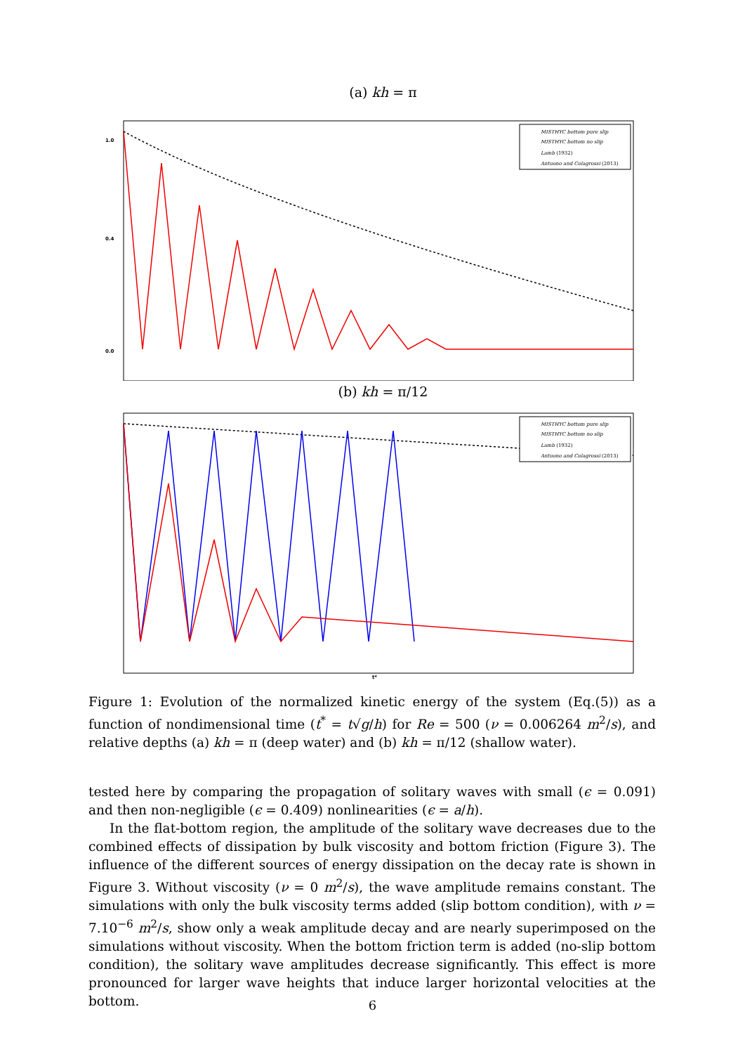(a) kh = π
1.0
0.4
0.0
MISTHYC bottom pure slip
MISTHYC bottom no slip
Lamb (1932)
Antuono and Colagrossi (2013)
(b) kh = π/12
MISTHYC bottom pure slip
MISTHYC bottom no slip
Lamb (1932)
Antuono and Colagrossi (2013)
t*
Figure 1: Evolution of the normalized kinetic energy of the system (Eq.(5)) as a function of nondimensional time (t<sup>*</sup> = t√g/h) for Re = 500 (ν = 0.006264 m<sup>2</sup>/s), and relative depths (a) kh = π (deep water) and (b) kh = π/12 (shallow water).
tested here by comparing the propagation of solitary waves with small (ϵ = 0.091) and then non-negligible (ϵ = 0.409) nonlinearities (ϵ = a/h).
In the flat-bottom region, the amplitude of the solitary wave decreases due to the combined effects of dissipation by bulk viscosity and bottom friction (Figure 3). The influence of the different sources of energy dissipation on the decay rate is shown in Figure 3. Without viscosity (ν = 0 m<sup>2</sup>/s), the wave amplitude remains constant. The simulations with only the bulk viscosity terms added (slip bottom condition), with ν = 7.10<sup>−6</sup> m<sup>2</sup>/s, show only a weak amplitude decay and are nearly superimposed on the simulations without viscosity. When the bottom friction term is added (no-slip bottom condition), the solitary wave amplitudes decrease significantly. This effect is more pronounced for larger wave heights that induce larger horizontal velocities at the bottom.
6